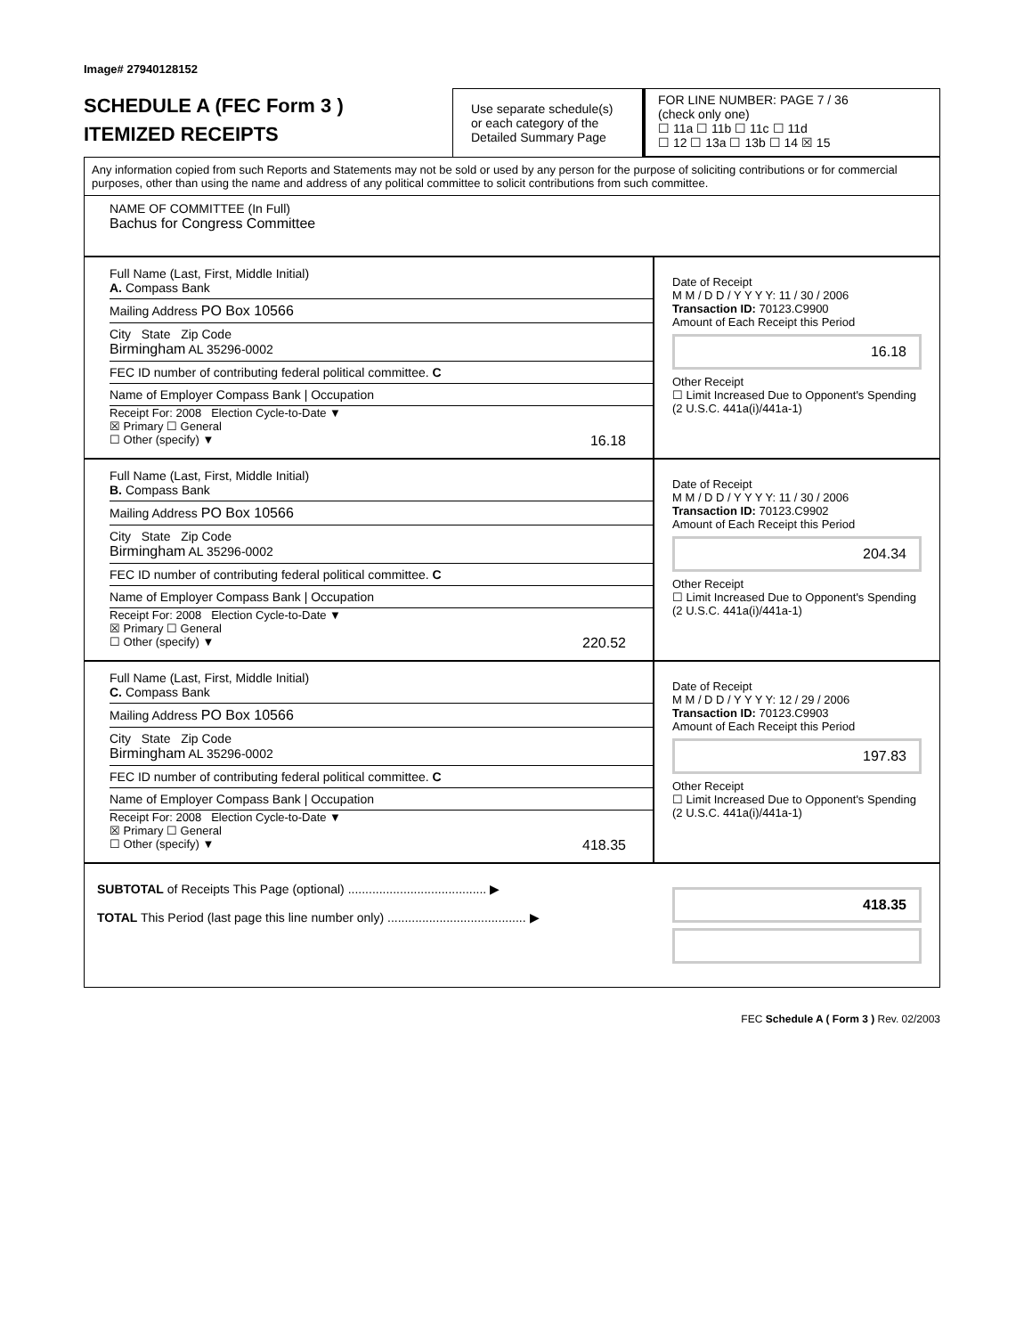Image# 27940128152
SCHEDULE A (FEC Form 3 )
ITEMIZED RECEIPTS
Use separate schedule(s) or each category of the Detailed Summary Page
FOR LINE NUMBER: PAGE 7 / 36
(check only one)
☐ 11a ☐ 11b ☐ 11c ☐ 11d
☐ 12 ☐ 13a ☐ 13b ☐ 14 ☒ 15
Any information copied from such Reports and Statements may not be sold or used by any person for the purpose of soliciting contributions or for commercial purposes, other than using the name and address of any political committee to solicit contributions from such committee.
NAME OF COMMITTEE (In Full)
Bachus for Congress Committee
Full Name (Last, First, Middle Initial)
A. Compass Bank
Mailing Address PO Box 10566
City State Zip Code
Birmingham AL 35296-0002
FEC ID number of contributing federal political committee. C
Name of Employer Compass Bank | Occupation
Receipt For: 2008 Election Cycle-to-Date ▼
☒ Primary ☐ General
☐ Other (specify) ▼ 16.18
Date of Receipt
M M / D D / Y Y Y Y: 11 / 30 / 2006
Transaction ID: 70123.C9900
Amount of Each Receipt this Period
16.18
Other Receipt
☐ Limit Increased Due to Opponent's Spending (2 U.S.C. 441a(i)/441a-1)
Full Name (Last, First, Middle Initial)
B. Compass Bank
Mailing Address PO Box 10566
City State Zip Code
Birmingham AL 35296-0002
FEC ID number of contributing federal political committee. C
Name of Employer Compass Bank | Occupation
Receipt For: 2008 Election Cycle-to-Date ▼
☒ Primary ☐ General
☐ Other (specify) ▼ 220.52
Date of Receipt
M M / D D / Y Y Y Y: 11 / 30 / 2006
Transaction ID: 70123.C9902
Amount of Each Receipt this Period
204.34
Other Receipt
☐ Limit Increased Due to Opponent's Spending (2 U.S.C. 441a(i)/441a-1)
Full Name (Last, First, Middle Initial)
C. Compass Bank
Mailing Address PO Box 10566
City State Zip Code
Birmingham AL 35296-0002
FEC ID number of contributing federal political committee. C
Name of Employer Compass Bank | Occupation
Receipt For: 2008 Election Cycle-to-Date ▼
☒ Primary ☐ General
☐ Other (specify) ▼ 418.35
Date of Receipt
M M / D D / Y Y Y Y: 12 / 29 / 2006
Transaction ID: 70123.C9903
Amount of Each Receipt this Period
197.83
Other Receipt
☐ Limit Increased Due to Opponent's Spending (2 U.S.C. 441a(i)/441a-1)
SUBTOTAL of Receipts This Page (optional) ........................................ ▶
TOTAL This Period (last page this line number only) ........................................ ▶
418.35
FEC Schedule A ( Form 3 ) Rev. 02/2003